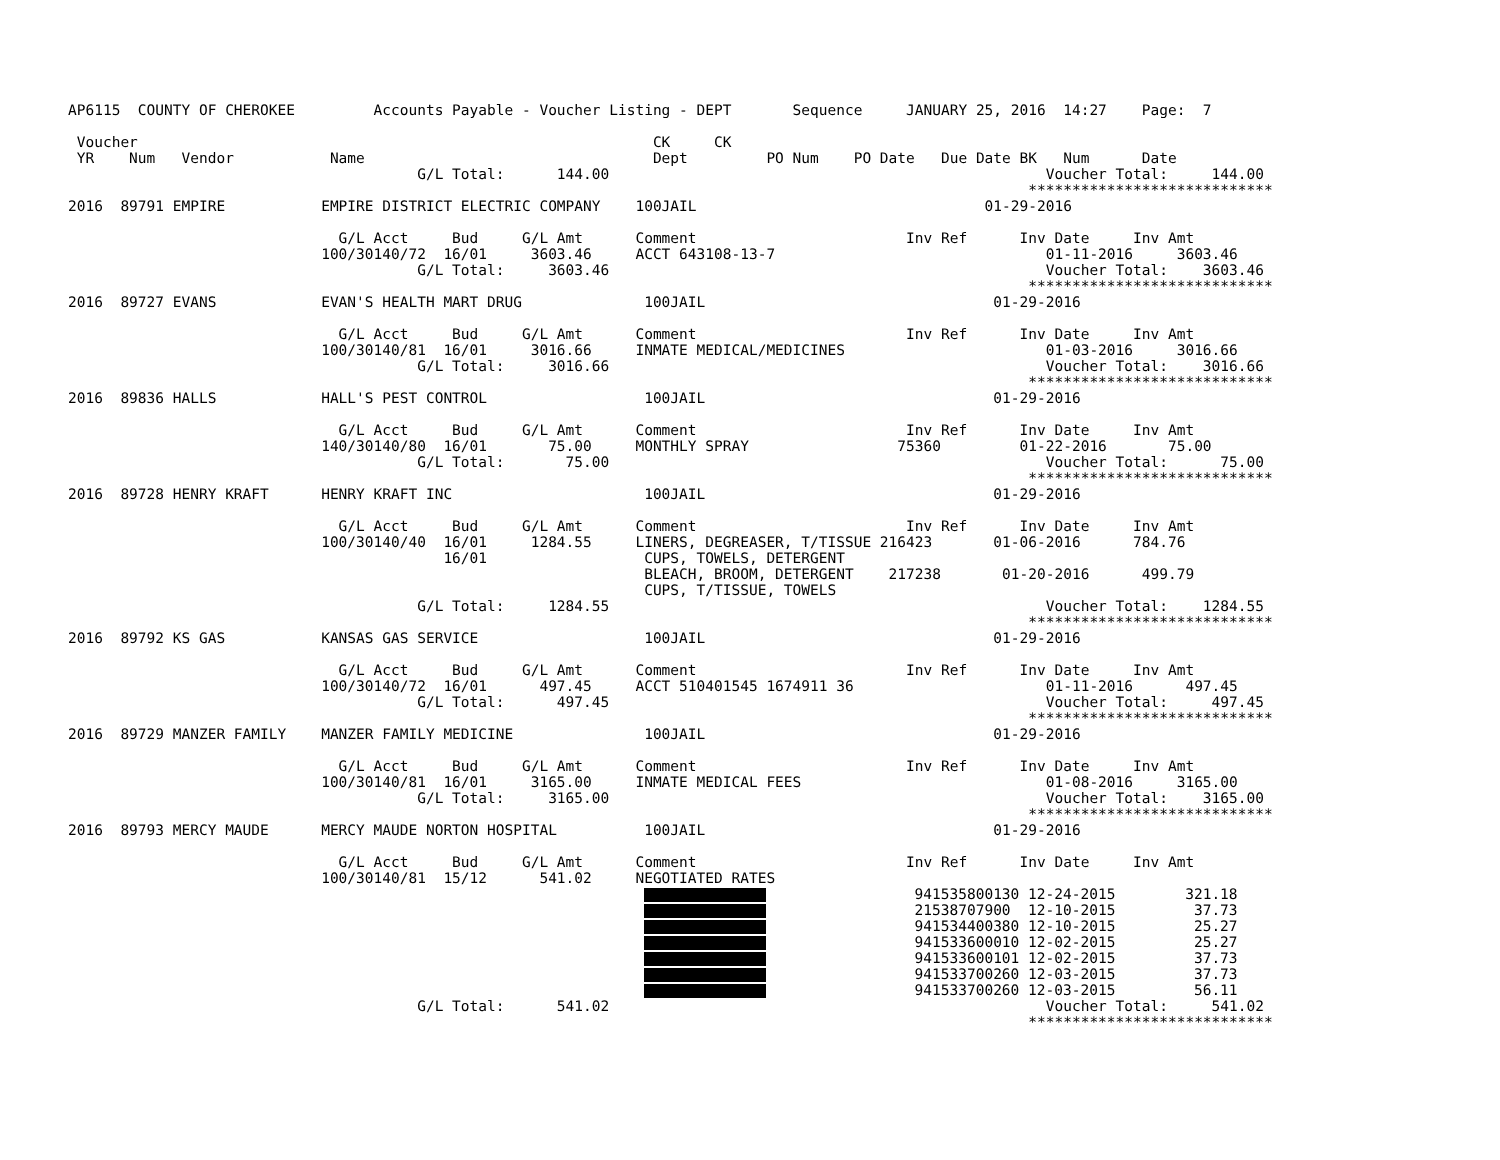AP6115  COUNTY OF CHEROKEE         Accounts Payable - Voucher Listing - DEPT       Sequence     JANUARY 25, 2016  14:27    Page:  7

 Voucher                                                           CK     CK
 YR    Num   Vendor           Name                                 Dept         PO Num    PO Date   Due Date BK   Num      Date
                                        G/L Total:      144.00                                                  Voucher Total:     144.00
                                                                                                              ****************************
2016  89791 EMPIRE           EMPIRE DISTRICT ELECTRIC COMPANY    100JAIL                                 01-29-2016

                               G/L Acct     Bud     G/L Amt      Comment                        Inv Ref      Inv Date     Inv Amt
                             100/30140/72  16/01     3603.46     ACCT 643108-13-7                               01-11-2016     3603.46
                                        G/L Total:     3603.46                                                  Voucher Total:    3603.46
                                                                                                              ****************************
2016  89727 EVANS            EVAN'S HEALTH MART DRUG              100JAIL                                 01-29-2016

                               G/L Acct     Bud     G/L Amt      Comment                        Inv Ref      Inv Date     Inv Amt
                             100/30140/81  16/01     3016.66     INMATE MEDICAL/MEDICINES                       01-03-2016     3016.66
                                        G/L Total:     3016.66                                                  Voucher Total:    3016.66
                                                                                                              ****************************
2016  89836 HALLS            HALL'S PEST CONTROL                  100JAIL                                 01-29-2016

                               G/L Acct     Bud     G/L Amt      Comment                        Inv Ref      Inv Date     Inv Amt
                             140/30140/80  16/01       75.00     MONTHLY SPRAY                 75360         01-22-2016       75.00
                                        G/L Total:       75.00                                                  Voucher Total:      75.00
                                                                                                              ****************************
2016  89728 HENRY KRAFT      HENRY KRAFT INC                      100JAIL                                 01-29-2016

                               G/L Acct     Bud     G/L Amt      Comment                        Inv Ref      Inv Date     Inv Amt
                             100/30140/40  16/01     1284.55     LINERS, DEGREASER, T/TISSUE 216423       01-06-2016      784.76
                                           16/01                  CUPS, TOWELS, DETERGENT
                                                                  BLEACH, BROOM, DETERGENT    217238       01-20-2016      499.79
                                                                  CUPS, T/TISSUE, TOWELS
                                        G/L Total:     1284.55                                                  Voucher Total:    1284.55
                                                                                                              ****************************
2016  89792 KS GAS           KANSAS GAS SERVICE                   100JAIL                                 01-29-2016

                               G/L Acct     Bud     G/L Amt      Comment                        Inv Ref      Inv Date     Inv Amt
                             100/30140/72  16/01      497.45     ACCT 510401545 1674911 36                      01-11-2016      497.45
                                        G/L Total:      497.45                                                  Voucher Total:     497.45
                                                                                                              ****************************
2016  89729 MANZER FAMILY    MANZER FAMILY MEDICINE               100JAIL                                 01-29-2016

                               G/L Acct     Bud     G/L Amt      Comment                        Inv Ref      Inv Date     Inv Amt
                             100/30140/81  16/01     3165.00     INMATE MEDICAL FEES                            01-08-2016     3165.00
                                        G/L Total:     3165.00                                                  Voucher Total:    3165.00
                                                                                                              ****************************
2016  89793 MERCY MAUDE      MERCY MAUDE NORTON HOSPITAL          100JAIL                                 01-29-2016

                               G/L Acct     Bud     G/L Amt      Comment                        Inv Ref      Inv Date     Inv Amt
                             100/30140/81  15/12      541.02     NEGOTIATED RATES
                                                                                   941535800130 12-24-2015        321.18
                                                                                   21538707900  12-10-2015         37.73
                                                                                   941534400380 12-10-2015         25.27
                                                                                   941533600010 12-02-2015         25.27
                                                                                   941533600101 12-02-2015         37.73
                                                                                   941533700260 12-03-2015         37.73
                                                                                   941533700260 12-03-2015         56.11
                                        G/L Total:      541.02                                                  Voucher Total:     541.02
                                                                                                              ****************************